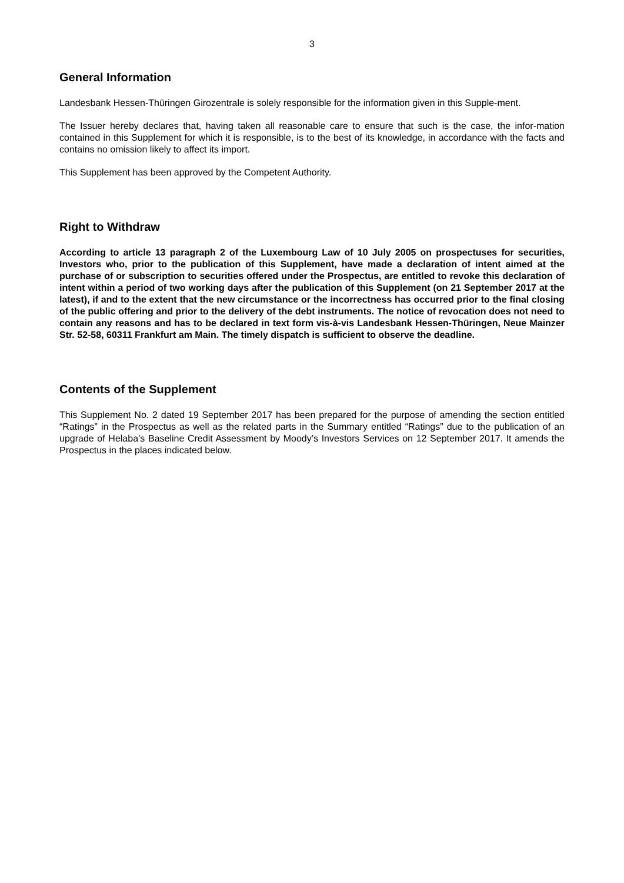3
General Information
Landesbank Hessen-Thüringen Girozentrale is solely responsible for the information given in this Supple-ment.
The Issuer hereby declares that, having taken all reasonable care to ensure that such is the case, the infor-mation contained in this Supplement for which it is responsible, is to the best of its knowledge, in accordance with the facts and contains no omission likely to affect its import.
This Supplement has been approved by the Competent Authority.
Right to Withdraw
According to article 13 paragraph 2 of the Luxembourg Law of 10 July 2005 on prospectuses for securities, Investors who, prior to the publication of this Supplement, have made a declaration of intent aimed at the purchase of or subscription to securities offered under the Prospectus, are entitled to revoke this declaration of intent within a period of two working days after the publication of this Supplement (on 21 September 2017 at the latest), if and to the extent that the new circumstance or the incorrectness has occurred prior to the final closing of the public offering and prior to the delivery of the debt instruments. The notice of revocation does not need to contain any reasons and has to be declared in text form vis-à-vis Landesbank Hessen-Thüringen, Neue Mainzer Str. 52-58, 60311 Frankfurt am Main. The timely dispatch is sufficient to observe the deadline.
Contents of the Supplement
This Supplement No. 2 dated 19 September 2017 has been prepared for the purpose of amending the section entitled “Ratings” in the Prospectus as well as the related parts in the Summary entitled “Ratings” due to the publication of an upgrade of Helaba’s Baseline Credit Assessment by Moody’s Investors Services on 12 September 2017. It amends the Prospectus in the places indicated below.